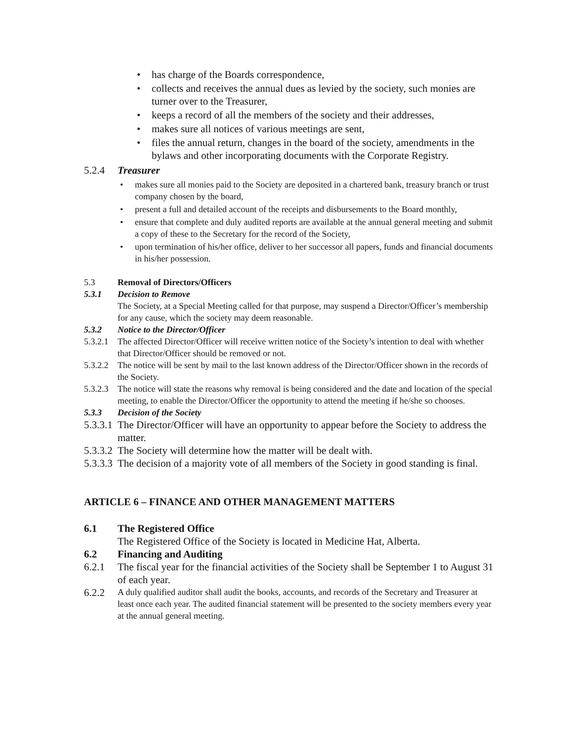• has charge of the Boards correspondence,
• collects and receives the annual dues as levied by the society, such monies are turner over to the Treasurer,
• keeps a record of all the members of the society and their addresses,
• makes sure all notices of various meetings are sent,
• files the annual return, changes in the board of the society, amendments in the bylaws and other incorporating documents with the Corporate Registry.
5.2.4 Treasurer
• makes sure all monies paid to the Society are deposited in a chartered bank, treasury branch or trust company chosen by the board,
• present a full and detailed account of the receipts and disbursements to the Board monthly,
• ensure that complete and duly audited reports are available at the annual general meeting and submit a copy of these to the Secretary for the record of the Society,
• upon termination of his/her office, deliver to her successor all papers, funds and financial documents in his/her possession.
5.3 Removal of Directors/Officers
5.3.1 Decision to Remove
The Society, at a Special Meeting called for that purpose, may suspend a Director/Officer’s membership for any cause, which the society may deem reasonable.
5.3.2 Notice to the Director/Officer
5.3.2.1 The affected Director/Officer will receive written notice of the Society’s intention to deal with whether that Director/Officer should be removed or not.
5.3.2.2 The notice will be sent by mail to the last known address of the Director/Officer shown in the records of the Society.
5.3.2.3 The notice will state the reasons why removal is being considered and the date and location of the special meeting, to enable the Director/Officer the opportunity to attend the meeting if he/she so chooses.
5.3.3 Decision of the Society
5.3.3.1 The Director/Officer will have an opportunity to appear before the Society to address the matter.
5.3.3.2 The Society will determine how the matter will be dealt with.
5.3.3.3 The decision of a majority vote of all members of the Society in good standing is final.
ARTICLE 6 – FINANCE AND OTHER MANAGEMENT MATTERS
6.1 The Registered Office
The Registered Office of the Society is located in Medicine Hat, Alberta.
6.2 Financing and Auditing
6.2.1 The fiscal year for the financial activities of the Society shall be September 1 to August 31 of each year.
6.2.2 A duly qualified auditor shall audit the books, accounts, and records of the Secretary and Treasurer at least once each year. The audited financial statement will be presented to the society members every year at the annual general meeting.